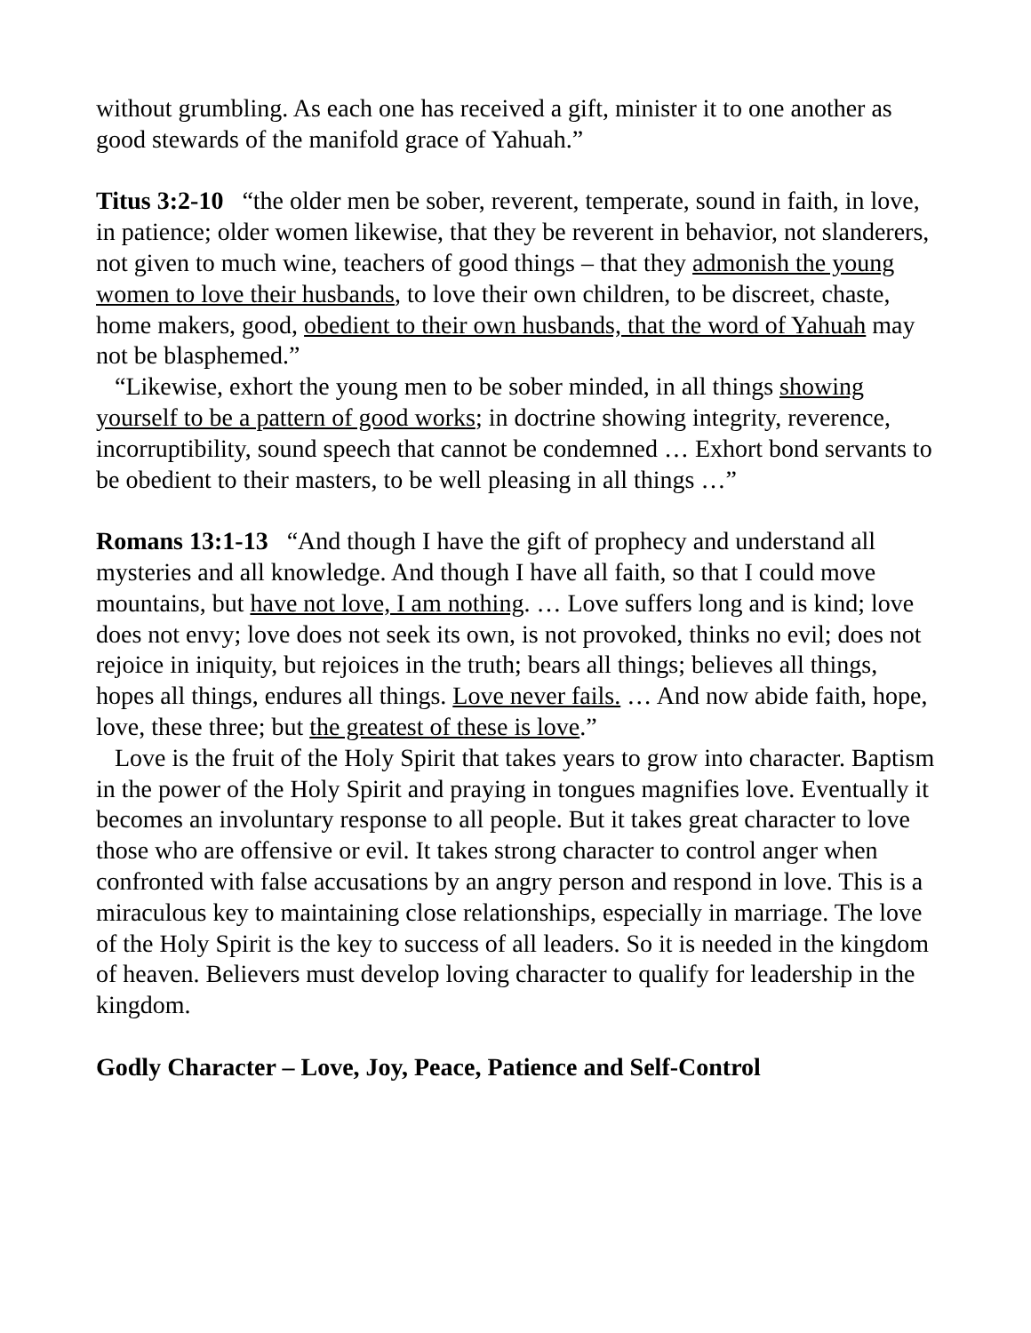without grumbling. As each one has received a gift, minister it to one another as good stewards of the manifold grace of Yahuah.”
Titus 3:2-10 “the older men be sober, reverent, temperate, sound in faith, in love, in patience; older women likewise, that they be reverent in behavior, not slanderers, not given to much wine, teachers of good things – that they admonish the young women to love their husbands, to love their own children, to be discreet, chaste, home makers, good, obedient to their own husbands, that the word of Yahuah may not be blasphemed.”
“Likewise, exhort the young men to be sober minded, in all things showing yourself to be a pattern of good works; in doctrine showing integrity, reverence, incorruptibility, sound speech that cannot be condemned … Exhort bond servants to be obedient to their masters, to be well pleasing in all things …”
Romans 13:1-13 “And though I have the gift of prophecy and understand all mysteries and all knowledge. And though I have all faith, so that I could move mountains, but have not love, I am nothing. … Love suffers long and is kind; love does not envy; love does not seek its own, is not provoked, thinks no evil; does not rejoice in iniquity, but rejoices in the truth; bears all things; believes all things, hopes all things, endures all things. Love never fails. … And now abide faith, hope, love, these three; but the greatest of these is love.”
Love is the fruit of the Holy Spirit that takes years to grow into character. Baptism in the power of the Holy Spirit and praying in tongues magnifies love. Eventually it becomes an involuntary response to all people. But it takes great character to love those who are offensive or evil. It takes strong character to control anger when confronted with false accusations by an angry person and respond in love. This is a miraculous key to maintaining close relationships, especially in marriage. The love of the Holy Spirit is the key to success of all leaders. So it is needed in the kingdom of heaven. Believers must develop loving character to qualify for leadership in the kingdom.
Godly Character – Love, Joy, Peace, Patience and Self-Control